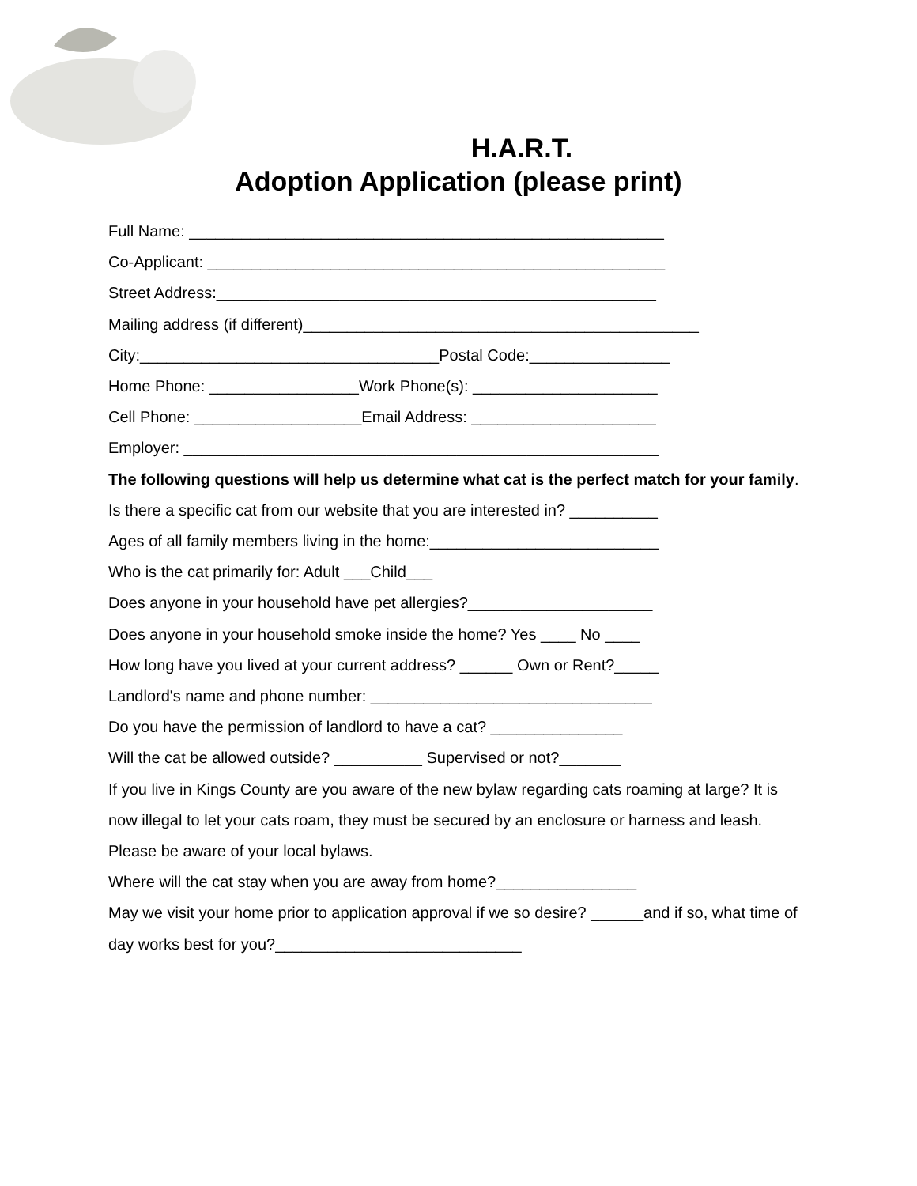H.A.R.T.
Adoption Application (please print)
Full Name: ______________________________________________________
Co-Applicant: ____________________________________________________
Street Address:__________________________________________________
Mailing address (if different)_____________________________________________
City:__________________________________Postal Code:________________
Home Phone: _________________Work Phone(s): _____________________
Cell Phone: ___________________Email Address: _____________________
Employer: ______________________________________________________
The following questions will help us determine what cat is the perfect match for your family.
Is there a specific cat from our website that you are interested in? __________
Ages of all family members living in the home:__________________________
Who is the cat primarily for: Adult ___Child___
Does anyone in your household have pet allergies?_____________________
Does anyone in your household smoke inside the home? Yes ____ No ____
How long have you lived at your current address? ______ Own or Rent?_____
Landlord's name and phone number: ________________________________
Do you have the permission of landlord to have a cat? _______________
Will the cat be allowed outside? __________ Supervised or not?_______
If you live in Kings County are you aware of the new bylaw regarding cats roaming at large? It is now illegal to let your cats roam, they must be secured by an enclosure or harness and leash. Please be aware of your local bylaws.
Where will the cat stay when you are away from home?________________
May we visit your home prior to application approval if we so desire? ______and if so, what time of day works best for you?____________________________